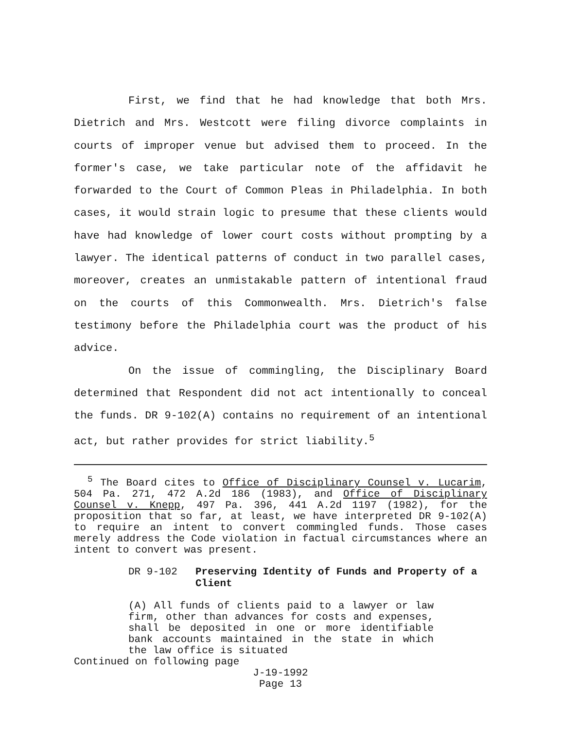First, we find that he had knowledge that both Mrs. Dietrich and Mrs. Westcott were filing divorce complaints in courts of improper venue but advised them to proceed. In the former's case, we take particular note of the affidavit he forwarded to the Court of Common Pleas in Philadelphia. In both cases, it would strain logic to presume that these clients would have had knowledge of lower court costs without prompting by a lawyer. The identical patterns of conduct in two parallel cases, moreover, creates an unmistakable pattern of intentional fraud on the courts of this Commonwealth. Mrs. Dietrich's false testimony before the Philadelphia court was the product of his advice.
On the issue of commingling, the Disciplinary Board determined that Respondent did not act intentionally to conceal the funds. DR 9-102(A) contains no requirement of an intentional act, but rather provides for strict liability.<sup>5</sup>
<sup>5</sup> The Board cites to Office of Disciplinary Counsel v. Lucarim, 504 Pa. 271, 472 A.2d 186 (1983), and Office of Disciplinary Counsel v. Knepp, 497 Pa. 396, 441 A.2d 1197 (1982), for the proposition that so far, at least, we have interpreted DR 9-102(A) to require an intent to convert commingled funds. Those cases merely address the Code violation in factual circumstances where an intent to convert was present.
DR 9-102 Preserving Identity of Funds and Property of a Client
(A) All funds of clients paid to a lawyer or law firm, other than advances for costs and expenses, shall be deposited in one or more identifiable bank accounts maintained in the state in which the law office is situated
Continued on following page
J-19-1992
Page 13